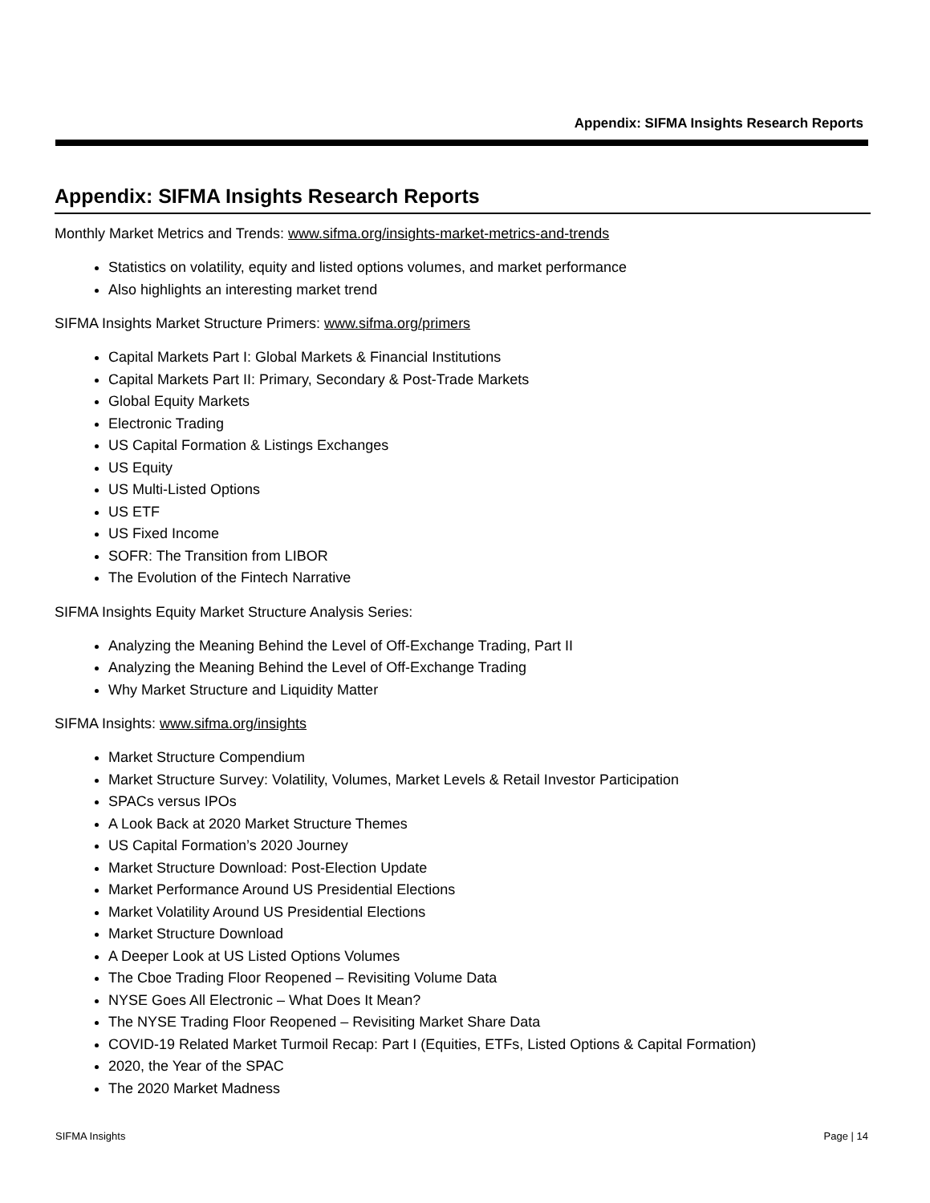Appendix: SIFMA Insights Research Reports
Appendix: SIFMA Insights Research Reports
Monthly Market Metrics and Trends: www.sifma.org/insights-market-metrics-and-trends
Statistics on volatility, equity and listed options volumes, and market performance
Also highlights an interesting market trend
SIFMA Insights Market Structure Primers: www.sifma.org/primers
Capital Markets Part I: Global Markets & Financial Institutions
Capital Markets Part II: Primary, Secondary & Post-Trade Markets
Global Equity Markets
Electronic Trading
US Capital Formation & Listings Exchanges
US Equity
US Multi-Listed Options
US ETF
US Fixed Income
SOFR: The Transition from LIBOR
The Evolution of the Fintech Narrative
SIFMA Insights Equity Market Structure Analysis Series:
Analyzing the Meaning Behind the Level of Off-Exchange Trading, Part II
Analyzing the Meaning Behind the Level of Off-Exchange Trading
Why Market Structure and Liquidity Matter
SIFMA Insights: www.sifma.org/insights
Market Structure Compendium
Market Structure Survey: Volatility, Volumes, Market Levels & Retail Investor Participation
SPACs versus IPOs
A Look Back at 2020 Market Structure Themes
US Capital Formation’s 2020 Journey
Market Structure Download: Post-Election Update
Market Performance Around US Presidential Elections
Market Volatility Around US Presidential Elections
Market Structure Download
A Deeper Look at US Listed Options Volumes
The Cboe Trading Floor Reopened – Revisiting Volume Data
NYSE Goes All Electronic – What Does It Mean?
The NYSE Trading Floor Reopened – Revisiting Market Share Data
COVID-19 Related Market Turmoil Recap: Part I (Equities, ETFs, Listed Options & Capital Formation)
2020, the Year of the SPAC
The 2020 Market Madness
SIFMA Insights Page | 14